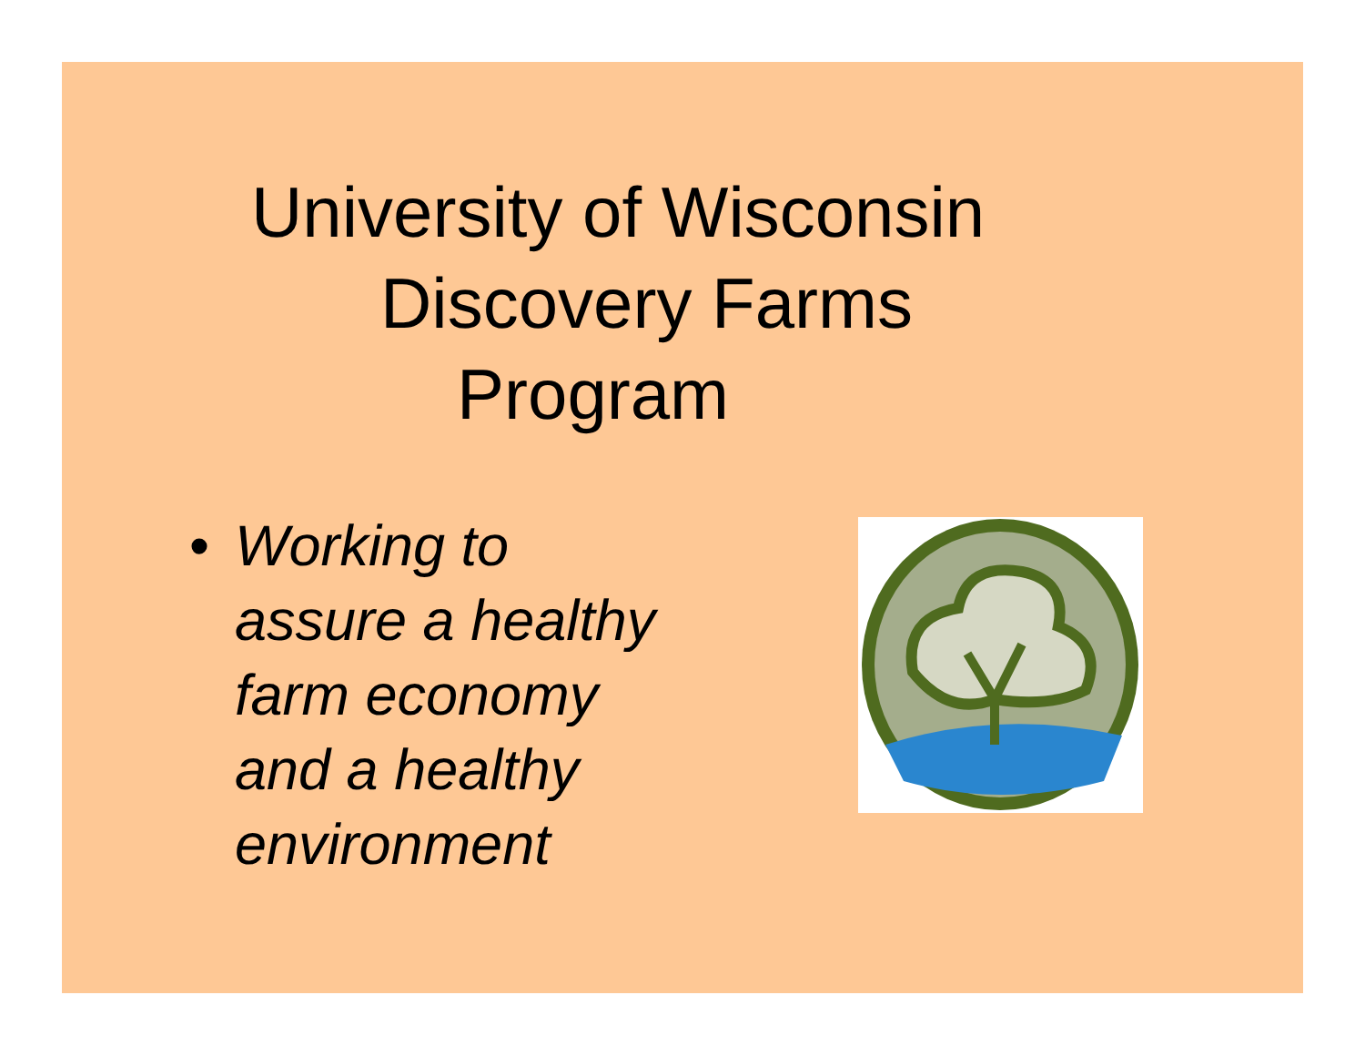University of Wisconsin
Discovery Farms
Program
• Working to
assure a healthy
farm economy
and a healthy
environment